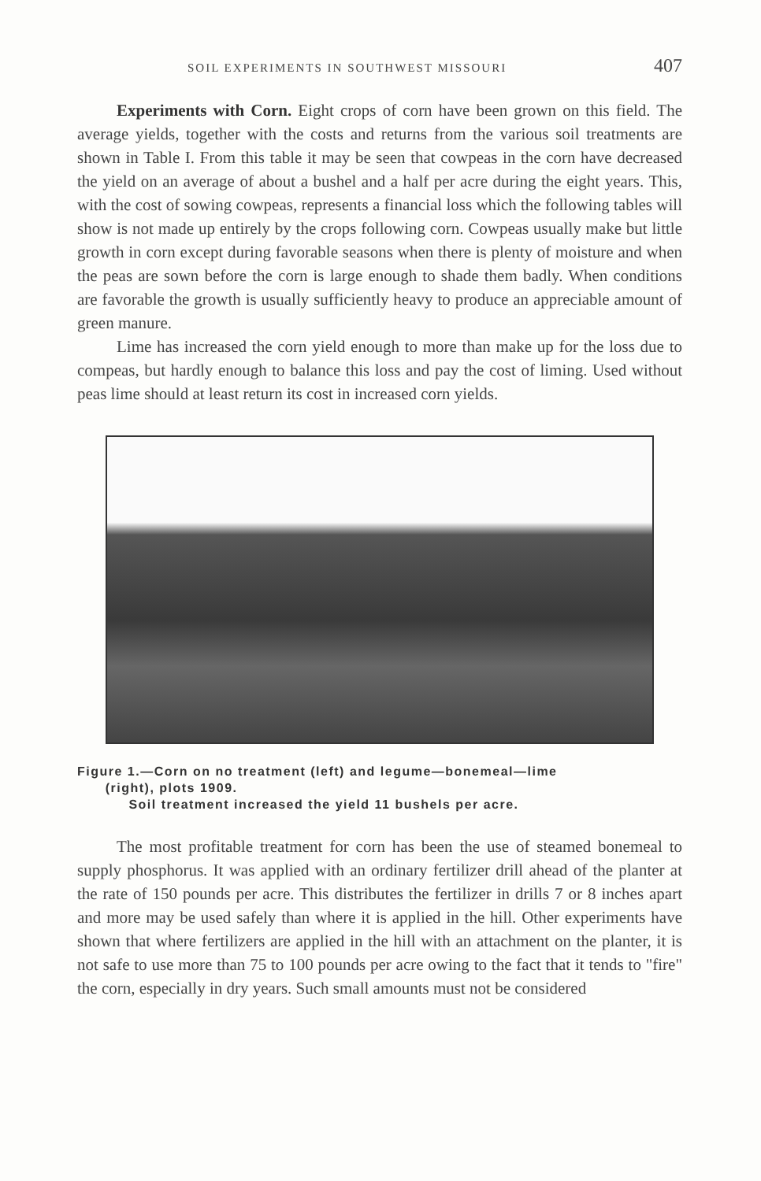SOIL EXPERIMENTS IN SOUTHWEST MISSOURI 407
Experiments with Corn. Eight crops of corn have been grown on this field. The average yields, together with the costs and returns from the various soil treatments are shown in Table I. From this table it may be seen that cowpeas in the corn have decreased the yield on an average of about a bushel and a half per acre during the eight years. This, with the cost of sowing cowpeas, represents a financial loss which the following tables will show is not made up entirely by the crops following corn. Cowpeas usually make but little growth in corn except during favorable seasons when there is plenty of moisture and when the peas are sown before the corn is large enough to shade them badly. When conditions are favorable the growth is usually sufficiently heavy to produce an appreciable amount of green manure.
Lime has increased the corn yield enough to more than make up for the loss due to compeas, but hardly enough to balance this loss and pay the cost of liming. Used without peas lime should at least return its cost in increased corn yields.
Figure 1.—Corn on no treatment (left) and legume—bonemeal—lime
(right), plots 1909.
Soil treatment increased the yield 11 bushels per acre.
The most profitable treatment for corn has been the use of steamed bonemeal to supply phosphorus. It was applied with an ordinary fertilizer drill ahead of the planter at the rate of 150 pounds per acre. This distributes the fertilizer in drills 7 or 8 inches apart and more may be used safely than where it is applied in the hill. Other experiments have shown that where fertilizers are applied in the hill with an attachment on the planter, it is not safe to use more than 75 to 100 pounds per acre owing to the fact that it tends to "fire" the corn, especially in dry years. Such small amounts must not be considered